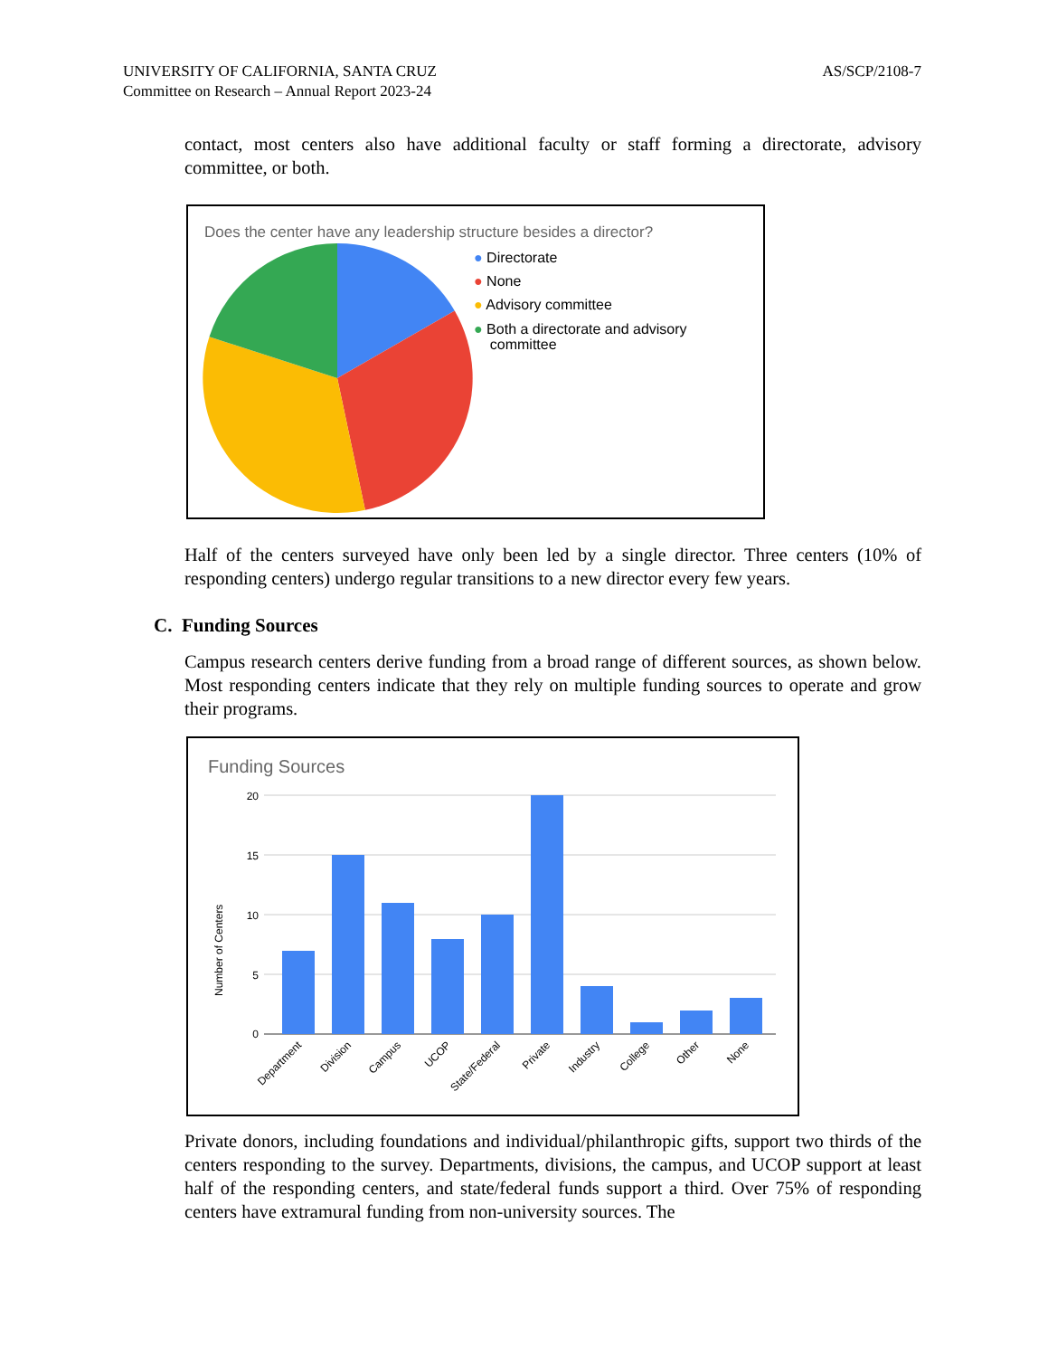UNIVERSITY OF CALIFORNIA, SANTA CRUZ
Committee on Research – Annual Report 2023-24
AS/SCP/2108-7
contact, most centers also have additional faculty or staff forming a directorate, advisory committee, or both.
Does the center have any leadership structure besides a director?
● Directorate
● None
● Advisory committee
● Both a directorate and advisory
committee
Half of the centers surveyed have only been led by a single director. Three centers (10% of responding centers) undergo regular transitions to a new director every few years.
C. Funding Sources
Campus research centers derive funding from a broad range of different sources, as shown below. Most responding centers indicate that they rely on multiple funding sources to operate and grow their programs.
Funding Sources
Number of Centers
20
15
10
5
0
Department
Division
Campus
UCOP
State/Federal
Private
Industry
College
Other
None
Private donors, including foundations and individual/philanthropic gifts, support two thirds of the centers responding to the survey. Departments, divisions, the campus, and UCOP support at least half of the responding centers, and state/federal funds support a third. Over 75% of responding centers have extramural funding from non-university sources. The